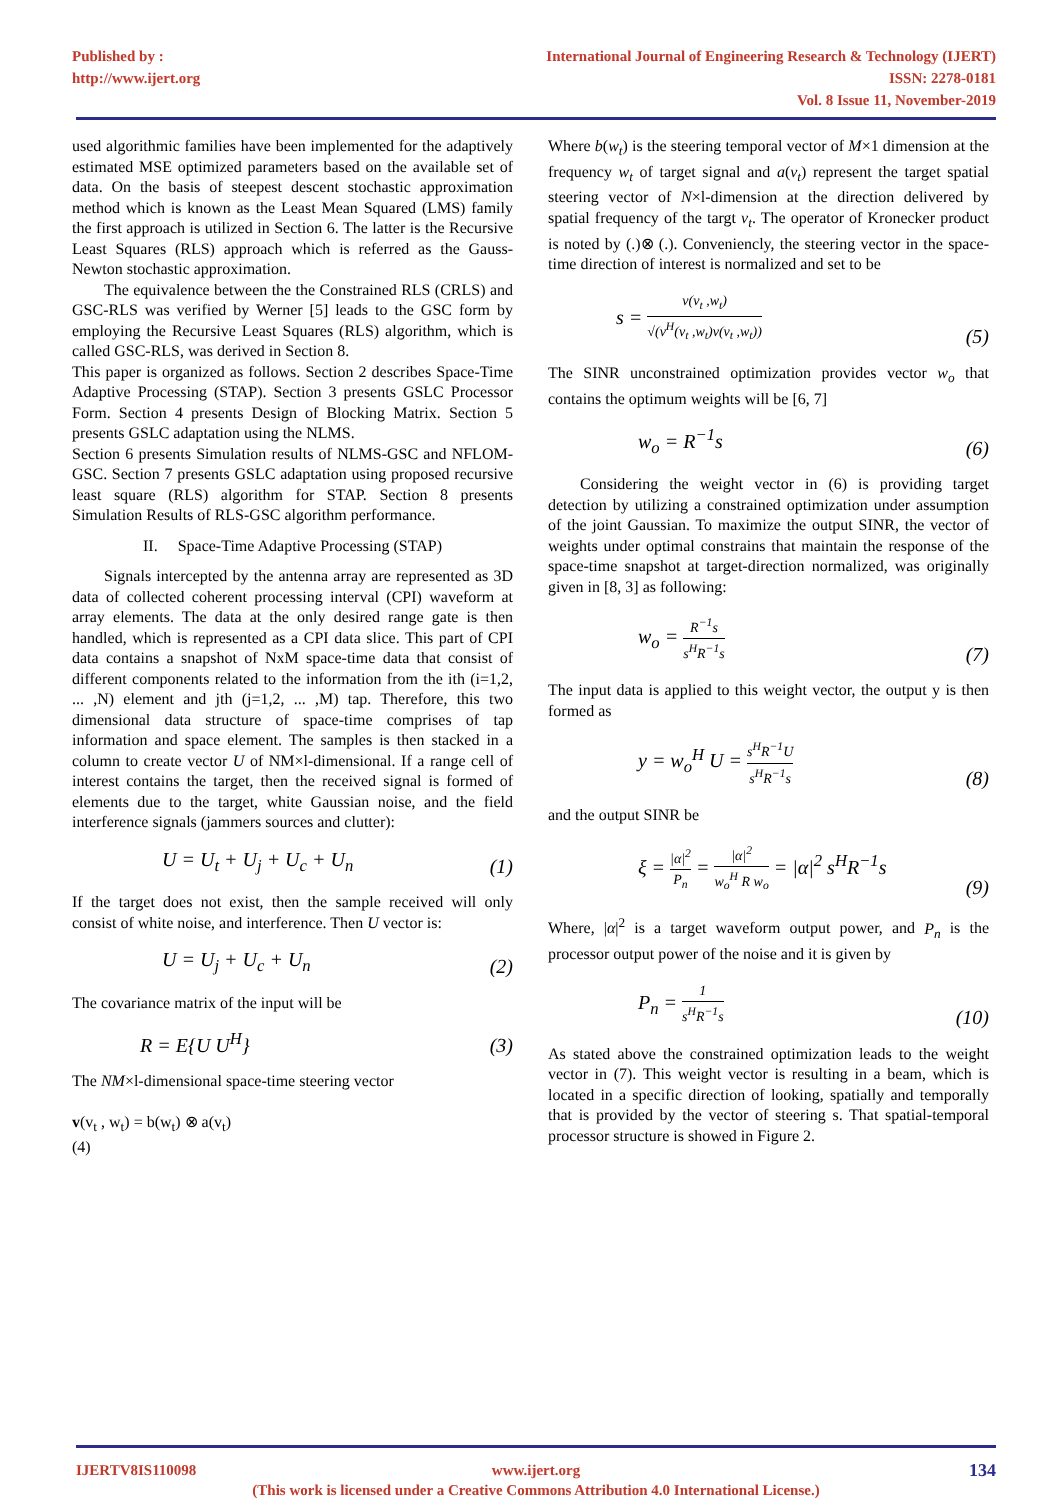Published by :
http://www.ijert.org
International Journal of Engineering Research & Technology (IJERT)
ISSN: 2278-0181
Vol. 8 Issue 11, November-2019
used algorithmic families have been implemented for the adaptively estimated MSE optimized parameters based on the available set of data. On the basis of steepest descent stochastic approximation method which is known as the Least Mean Squared (LMS) family the first approach is utilized in Section 6. The latter is the Recursive Least Squares (RLS) approach which is referred as the Gauss-Newton stochastic approximation.
The equivalence between the the Constrained RLS (CRLS) and GSC-RLS was verified by Werner [5] leads to the GSC form by employing the Recursive Least Squares (RLS) algorithm, which is called GSC-RLS, was derived in Section 8.
This paper is organized as follows. Section 2 describes Space-Time Adaptive Processing (STAP). Section 3 presents GSLC Processor Form. Section 4 presents Design of Blocking Matrix. Section 5 presents GSLC adaptation using the NLMS.
Section 6 presents Simulation results of NLMS-GSC and NFLOM-GSC. Section 7 presents GSLC adaptation using proposed recursive least square (RLS) algorithm for STAP. Section 8 presents Simulation Results of RLS-GSC algorithm performance.
II. Space-Time Adaptive Processing (STAP)
Signals intercepted by the antenna array are represented as 3D data of collected coherent processing interval (CPI) waveform at array elements. The data at the only desired range gate is then handled, which is represented as a CPI data slice. This part of CPI data contains a snapshot of NxM space-time data that consist of different components related to the information from the ith (i=1,2, ... ,N) element and jth (j=1,2, ... ,M) tap. Therefore, this two dimensional data structure of space-time comprises of tap information and space element. The samples is then stacked in a column to create vector U of NM×l-dimensional. If a range cell of interest contains the target, then the received signal is formed of elements due to the target, white Gaussian noise, and the field interference signals (jammers sources and clutter):
U = U<sub>t</sub> + U<sub>j</sub> + U<sub>c</sub> + U<sub>n</sub> (1)
If the target does not exist, then the sample received will only consist of white noise, and interference. Then U vector is:
U = U<sub>j</sub> + U<sub>c</sub> + U<sub>n</sub> (2)
The covariance matrix of the input will be
R = E{U U<sup>H</sup>} (3)
The NM×l-dimensional space-time steering vector
v(v<sub>t</sub> , w<sub>t</sub>) = b(w<sub>t</sub>) ⊗ a(v<sub>t</sub>)
(4)
Where b(w<sub>t</sub>) is the steering temporal vector of M×1 dimension at the frequency w<sub>t</sub> of target signal and a(v<sub>t</sub>) represent the target spatial steering vector of N×l-dimension at the direction delivered by spatial frequency of the targt v<sub>t</sub>. The operator of Kronecker product is noted by (.)⊗ (.). Conveniencly, the steering vector in the space-time direction of interest is normalized and set to be
s = v(v<sub>t</sub> ,w<sub>t</sub>) √(v<sup>H</sup>(v<sub>t</sub> ,w<sub>t</sub>)v(v<sub>t</sub> ,w<sub>t</sub>)) (5)
The SINR unconstrained optimization provides vector w<sub>o</sub> that contains the optimum weights will be [6, 7]
w<sub>o</sub> = R<sup>−1</sup>s (6)
Considering the weight vector in (6) is providing target detection by utilizing a constrained optimization under assumption of the joint Gaussian. To maximize the output SINR, the vector of weights under optimal constrains that maintain the response of the space-time snapshot at target-direction normalized, was originally given in [8, 3] as following:
w<sub>o</sub> = R<sup>−1</sup>s s<sup>H</sup>R<sup>−1</sup>s (7)
The input data is applied to this weight vector, the output y is then formed as
y = w<sub>o</sub><sup>H</sup> U = s<sup>H</sup>R<sup>−1</sup>U s<sup>H</sup>R<sup>−1</sup>s (8)
and the output SINR be
ξ = |α|<sup>2</sup> P<sub>n</sub> = |α|<sup>2</sup> w<sub>o</sub><sup>H</sup> R w<sub>o</sub> = |α|<sup>2</sup> s<sup>H</sup>R<sup>−1</sup>s (9)
Where, |α|<sup>2</sup> is a target waveform output power, and P<sub>n</sub> is the processor output power of the noise and it is given by
P<sub>n</sub> = 1 s<sup>H</sup>R<sup>−1</sup>s (10)
As stated above the constrained optimization leads to the weight vector in (7). This weight vector is resulting in a beam, which is located in a specific direction of looking, spatially and temporally that is provided by the vector of steering s. That spatial-temporal processor structure is showed in Figure 2.
IJERTV8IS110098 www.ijert.org
(This work is licensed under a Creative Commons Attribution 4.0 International License.)
134